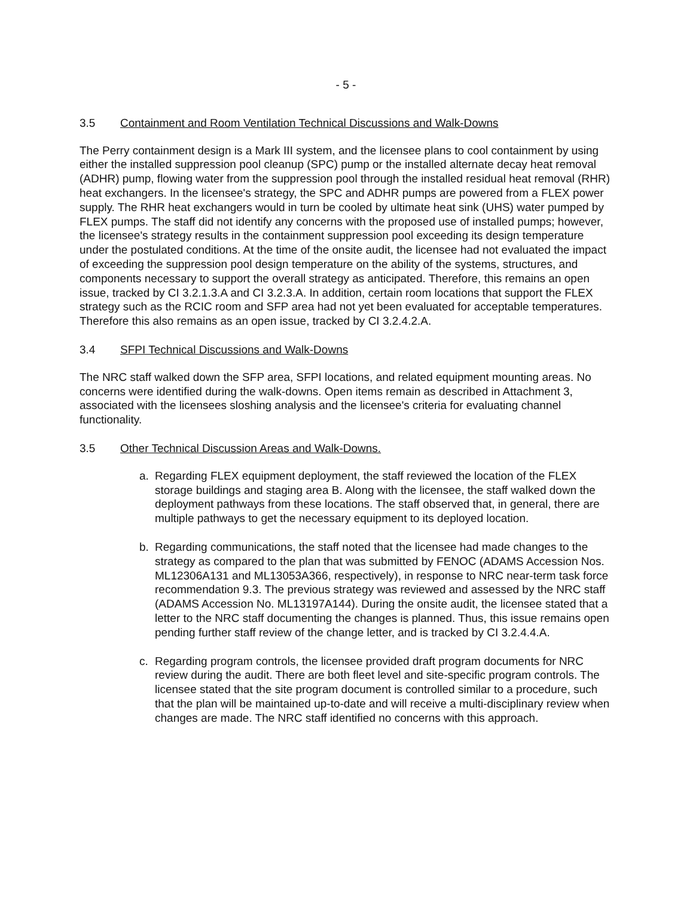- 5 -
3.5 Containment and Room Ventilation Technical Discussions and Walk-Downs
The Perry containment design is a Mark III system, and the licensee plans to cool containment by using either the installed suppression pool cleanup (SPC) pump or the installed alternate decay heat removal (ADHR) pump, flowing water from the suppression pool through the installed residual heat removal (RHR) heat exchangers. In the licensee's strategy, the SPC and ADHR pumps are powered from a FLEX power supply. The RHR heat exchangers would in turn be cooled by ultimate heat sink (UHS) water pumped by FLEX pumps. The staff did not identify any concerns with the proposed use of installed pumps; however, the licensee's strategy results in the containment suppression pool exceeding its design temperature under the postulated conditions. At the time of the onsite audit, the licensee had not evaluated the impact of exceeding the suppression pool design temperature on the ability of the systems, structures, and components necessary to support the overall strategy as anticipated. Therefore, this remains an open issue, tracked by CI 3.2.1.3.A and CI 3.2.3.A. In addition, certain room locations that support the FLEX strategy such as the RCIC room and SFP area had not yet been evaluated for acceptable temperatures. Therefore this also remains as an open issue, tracked by CI 3.2.4.2.A.
3.4 SFPI Technical Discussions and Walk-Downs
The NRC staff walked down the SFP area, SFPI locations, and related equipment mounting areas. No concerns were identified during the walk-downs. Open items remain as described in Attachment 3, associated with the licensees sloshing analysis and the licensee's criteria for evaluating channel functionality.
3.5 Other Technical Discussion Areas and Walk-Downs.
a. Regarding FLEX equipment deployment, the staff reviewed the location of the FLEX storage buildings and staging area B. Along with the licensee, the staff walked down the deployment pathways from these locations. The staff observed that, in general, there are multiple pathways to get the necessary equipment to its deployed location.
b. Regarding communications, the staff noted that the licensee had made changes to the strategy as compared to the plan that was submitted by FENOC (ADAMS Accession Nos. ML12306A131 and ML13053A366, respectively), in response to NRC near-term task force recommendation 9.3. The previous strategy was reviewed and assessed by the NRC staff (ADAMS Accession No. ML13197A144). During the onsite audit, the licensee stated that a letter to the NRC staff documenting the changes is planned. Thus, this issue remains open pending further staff review of the change letter, and is tracked by CI 3.2.4.4.A.
c. Regarding program controls, the licensee provided draft program documents for NRC review during the audit. There are both fleet level and site-specific program controls. The licensee stated that the site program document is controlled similar to a procedure, such that the plan will be maintained up-to-date and will receive a multi-disciplinary review when changes are made. The NRC staff identified no concerns with this approach.